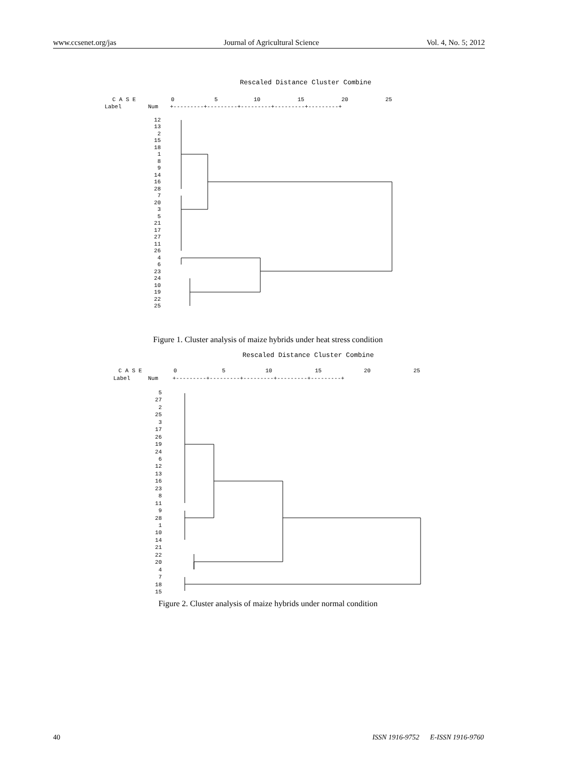www.ccsenet.org/jas Journal of Agricultural Science Vol. 4, No. 5; 2012
Rescaled Distance Cluster Combine
C A S E
0
5
10
15
20
25
Label
Num
+---------+---------+---------+---------+---------+
12
13
2
15
18
1
8
9
14
16
28
7
20
3
5
21
17
27
11
26
4
6
23
24
10
19
22
25
Figure 1. Cluster analysis of maize hybrids under heat stress condition
Rescaled Distance Cluster Combine
C A S E
0
5
10
15
20
25
Label
Num
+---------+---------+---------+---------+---------+
5
27
2
25
3
17
26
19
24
6
12
13
16
23
8
11
9
28
1
10
14
21
22
20
4
7
18
15
Figure 2. Cluster analysis of maize hybrids under normal condition
40 ISSN 1916-9752 E-ISSN 1916-9760